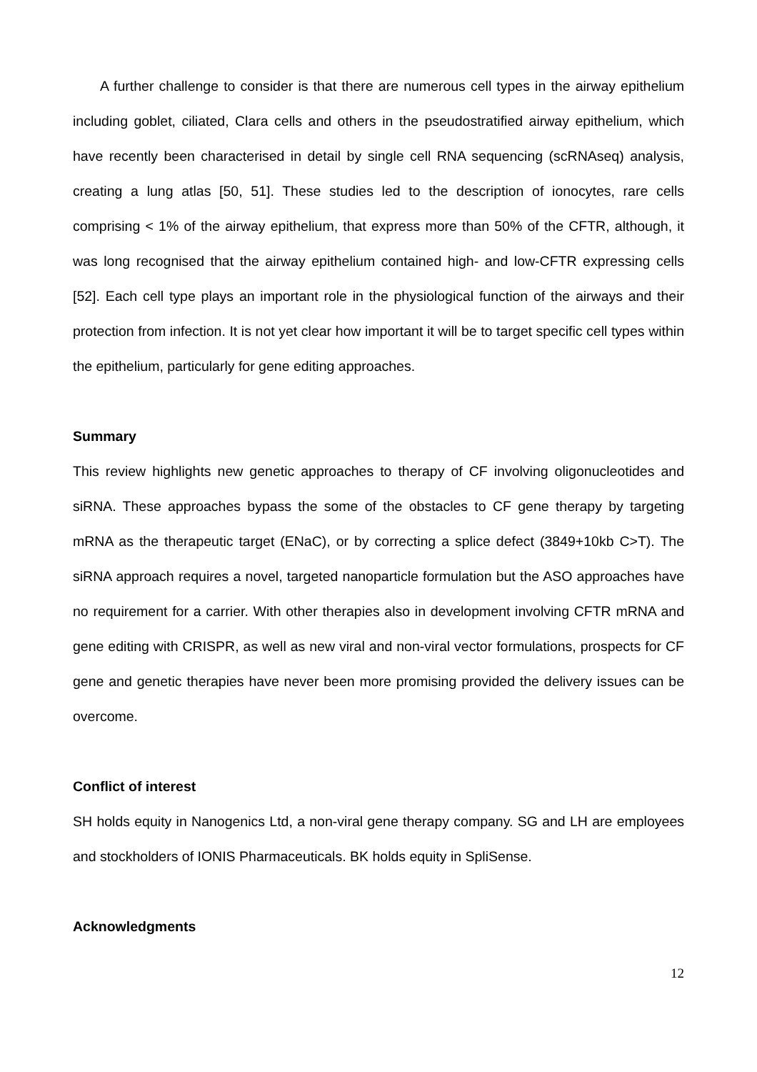A further challenge to consider is that there are numerous cell types in the airway epithelium including goblet, ciliated, Clara cells and others in the pseudostratified airway epithelium, which have recently been characterised in detail by single cell RNA sequencing (scRNAseq) analysis, creating a lung atlas [50, 51]. These studies led to the description of ionocytes, rare cells comprising < 1% of the airway epithelium, that express more than 50% of the CFTR, although, it was long recognised that the airway epithelium contained high- and low-CFTR expressing cells [52]. Each cell type plays an important role in the physiological function of the airways and their protection from infection. It is not yet clear how important it will be to target specific cell types within the epithelium, particularly for gene editing approaches.
Summary
This review highlights new genetic approaches to therapy of CF involving oligonucleotides and siRNA. These approaches bypass the some of the obstacles to CF gene therapy by targeting mRNA as the therapeutic target (ENaC), or by correcting a splice defect (3849+10kb C>T). The siRNA approach requires a novel, targeted nanoparticle formulation but the ASO approaches have no requirement for a carrier. With other therapies also in development involving CFTR mRNA and gene editing with CRISPR, as well as new viral and non-viral vector formulations, prospects for CF gene and genetic therapies have never been more promising provided the delivery issues can be overcome.
Conflict of interest
SH holds equity in Nanogenics Ltd, a non-viral gene therapy company. SG and LH are employees and stockholders of IONIS Pharmaceuticals. BK holds equity in SpliSense.
Acknowledgments
12